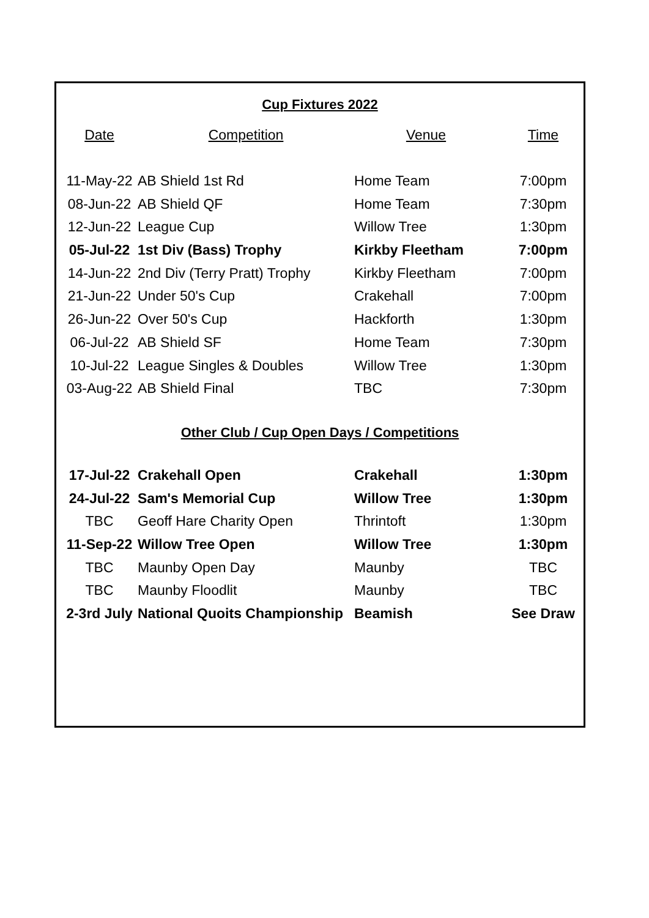Cup Fixtures 2022
| Date | Competition | Venue | Time |
| --- | --- | --- | --- |
| 11-May-22 | AB Shield 1st Rd | Home Team | 7:00pm |
| 08-Jun-22 | AB Shield QF | Home Team | 7:30pm |
| 12-Jun-22 | League Cup | Willow Tree | 1:30pm |
| 05-Jul-22 | 1st Div (Bass) Trophy | Kirkby Fleetham | 7:00pm |
| 14-Jun-22 | 2nd Div (Terry Pratt) Trophy | Kirkby Fleetham | 7:00pm |
| 21-Jun-22 | Under 50's Cup | Crakehall | 7:00pm |
| 26-Jun-22 | Over 50's Cup | Hackforth | 1:30pm |
| 06-Jul-22 | AB Shield SF | Home Team | 7:30pm |
| 10-Jul-22 | League Singles & Doubles | Willow Tree | 1:30pm |
| 03-Aug-22 | AB Shield Final | TBC | 7:30pm |
Other Club / Cup Open Days / Competitions
| 17-Jul-22 | Crakehall Open | Crakehall | 1:30pm |
| 24-Jul-22 | Sam's Memorial Cup | Willow Tree | 1:30pm |
| TBC | Geoff Hare Charity Open | Thrintoft | 1:30pm |
| 11-Sep-22 | Willow Tree Open | Willow Tree | 1:30pm |
| TBC | Maunby Open Day | Maunby | TBC |
| TBC | Maunby Floodlit | Maunby | TBC |
| 2-3rd July | National Quoits Championship | Beamish | See Draw |